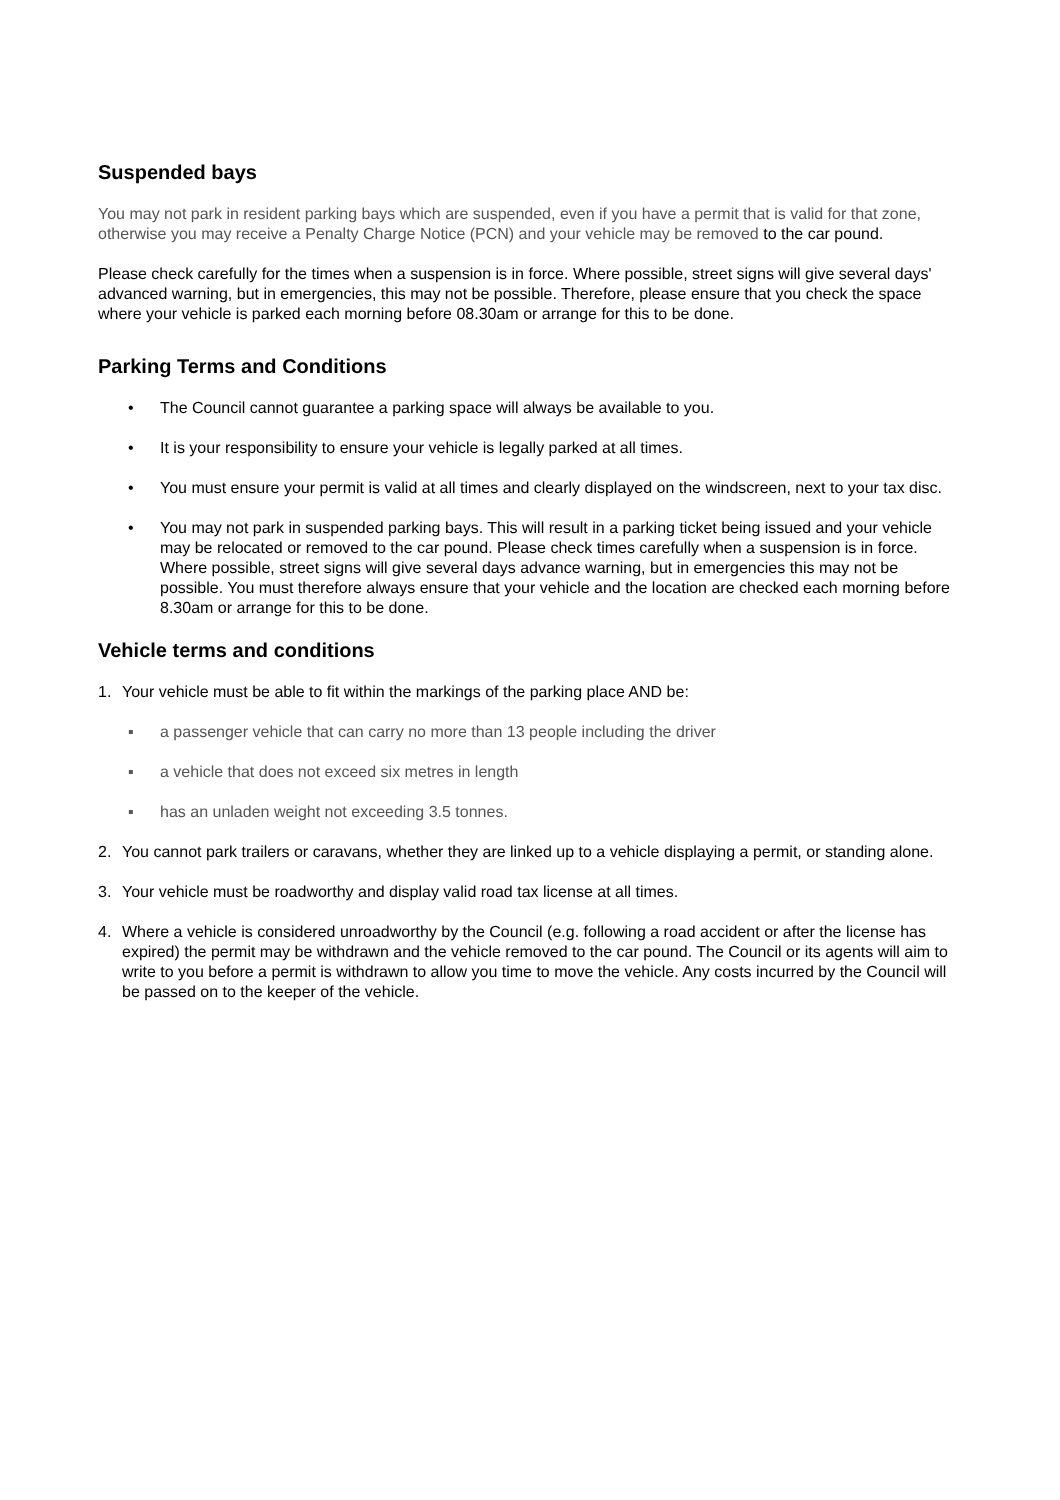Suspended bays
You may not park in resident parking bays which are suspended, even if you have a permit that is valid for that zone, otherwise you may receive a Penalty Charge Notice (PCN) and your vehicle may be removed to the car pound.
Please check carefully for the times when a suspension is in force. Where possible, street signs will give several days' advanced warning, but in emergencies, this may not be possible. Therefore, please ensure that you check the space where your vehicle is parked each morning before 08.30am or arrange for this to be done.
Parking Terms and Conditions
• The Council cannot guarantee a parking space will always be available to you.
• It is your responsibility to ensure your vehicle is legally parked at all times.
• You must ensure your permit is valid at all times and clearly displayed on the windscreen, next to your tax disc.
• You may not park in suspended parking bays. This will result in a parking ticket being issued and your vehicle may be relocated or removed to the car pound. Please check times carefully when a suspension is in force. Where possible, street signs will give several days advance warning, but in emergencies this may not be possible. You must therefore always ensure that your vehicle and the location are checked each morning before 8.30am or arrange for this to be done.
Vehicle terms and conditions
1. Your vehicle must be able to fit within the markings of the parking place AND be:
▪ a passenger vehicle that can carry no more than 13 people including the driver
▪ a vehicle that does not exceed six metres in length
▪ has an unladen weight not exceeding 3.5 tonnes.
2. You cannot park trailers or caravans, whether they are linked up to a vehicle displaying a permit, or standing alone.
3. Your vehicle must be roadworthy and display valid road tax license at all times.
4. Where a vehicle is considered unroadworthy by the Council (e.g. following a road accident or after the license has expired) the permit may be withdrawn and the vehicle removed to the car pound. The Council or its agents will aim to write to you before a permit is withdrawn to allow you time to move the vehicle. Any costs incurred by the Council will be passed on to the keeper of the vehicle.